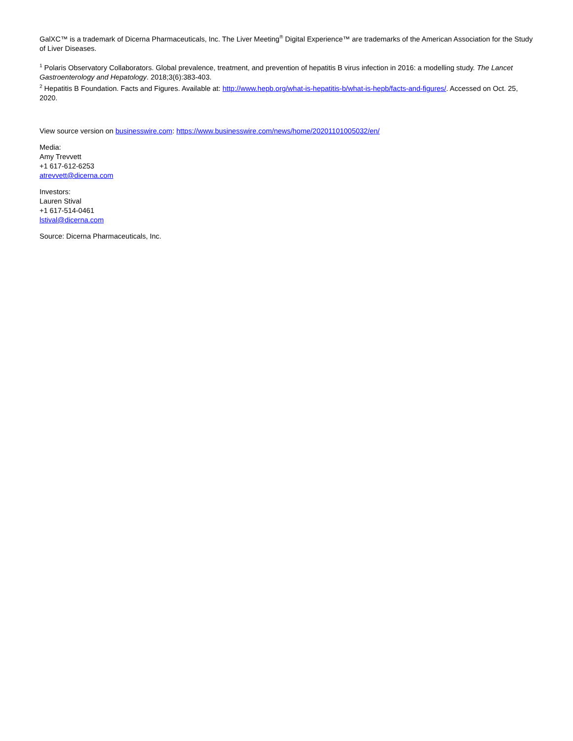GalXC™ is a trademark of Dicerna Pharmaceuticals, Inc. The Liver Meeting<sup>®</sup> Digital Experience™ are trademarks of the American Association for the Study of Liver Diseases.
<sup>1</sup> Polaris Observatory Collaborators. Global prevalence, treatment, and prevention of hepatitis B virus infection in 2016: a modelling study. The Lancet Gastroenterology and Hepatology. 2018;3(6):383-403.
<sup>2</sup> Hepatitis B Foundation. Facts and Figures. Available at: http://www.hepb.org/what-is-hepatitis-b/what-is-hepb/facts-and-figures/. Accessed on Oct. 25, 2020.
View source version on businesswire.com: https://www.businesswire.com/news/home/20201101005032/en/
Media:
Amy Trevvett
+1 617-612-6253
atrevvett@dicerna.com
Investors:
Lauren Stival
+1 617-514-0461
lstival@dicerna.com
Source: Dicerna Pharmaceuticals, Inc.